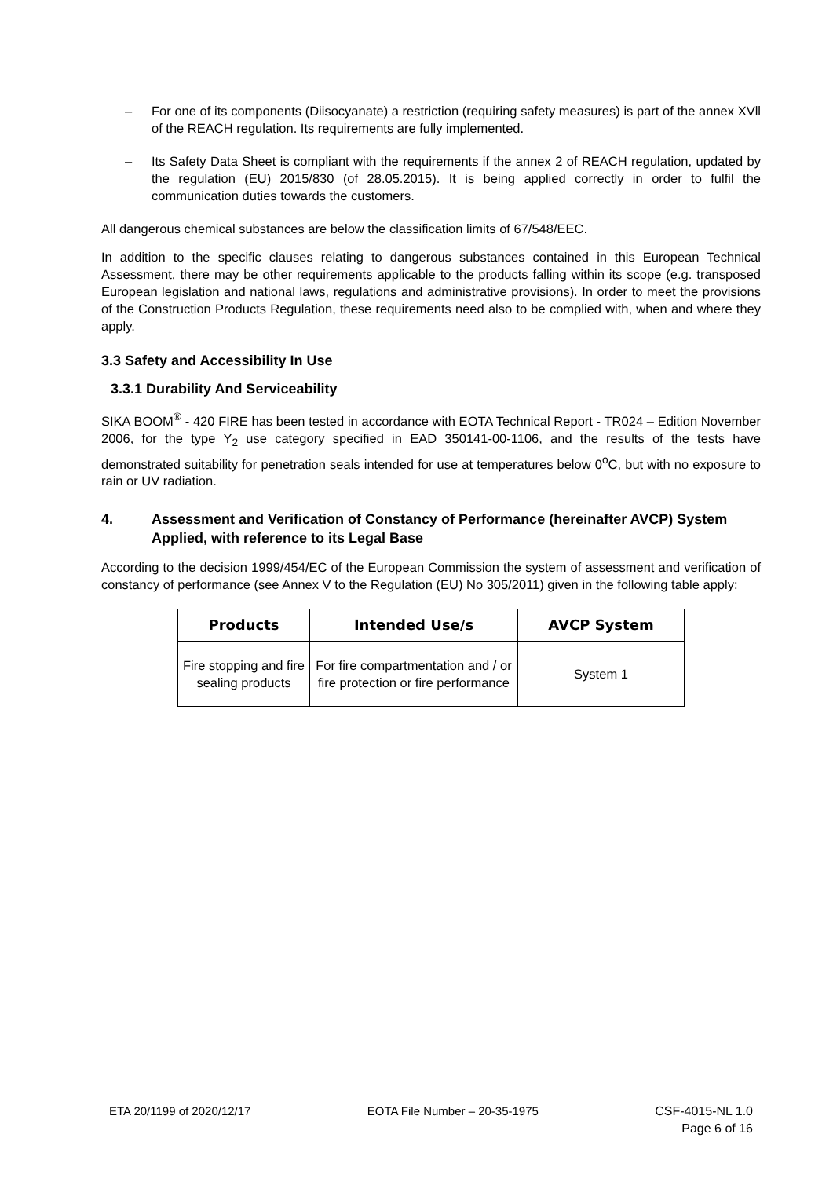– For one of its components (Diisocyanate) a restriction (requiring safety measures) is part of the annex XVll of the REACH regulation. Its requirements are fully implemented.
– Its Safety Data Sheet is compliant with the requirements if the annex 2 of REACH regulation, updated by the regulation (EU) 2015/830 (of 28.05.2015). It is being applied correctly in order to fulfil the communication duties towards the customers.
All dangerous chemical substances are below the classification limits of 67/548/EEC.
In addition to the specific clauses relating to dangerous substances contained in this European Technical Assessment, there may be other requirements applicable to the products falling within its scope (e.g. transposed European legislation and national laws, regulations and administrative provisions). In order to meet the provisions of the Construction Products Regulation, these requirements need also to be complied with, when and where they apply.
3.3 Safety and Accessibility In Use
3.3.1 Durability And Serviceability
SIKA BOOM<sup>®</sup> - 420 FIRE has been tested in accordance with EOTA Technical Report - TR024 – Edition November 2006, for the type Y<sub>2</sub> use category specified in EAD 350141-00-1106, and the results of the tests have demonstrated suitability for penetration seals intended for use at temperatures below 0<sup>o</sup>C, but with no exposure to rain or UV radiation.
4. Assessment and Verification of Constancy of Performance (hereinafter AVCP) System Applied, with reference to its Legal Base
According to the decision 1999/454/EC of the European Commission the system of assessment and verification of constancy of performance (see Annex V to the Regulation (EU) No 305/2011) given in the following table apply:
| Products | Intended Use/s | AVCP System |
| --- | --- | --- |
| Fire stopping and fire sealing products | For fire compartmentation and / or fire protection or fire performance | System 1 |
ETA 20/1199 of 2020/12/17 EOTA File Number – 20-35-1975 CSF-4015-NL 1.0
Page 6 of 16